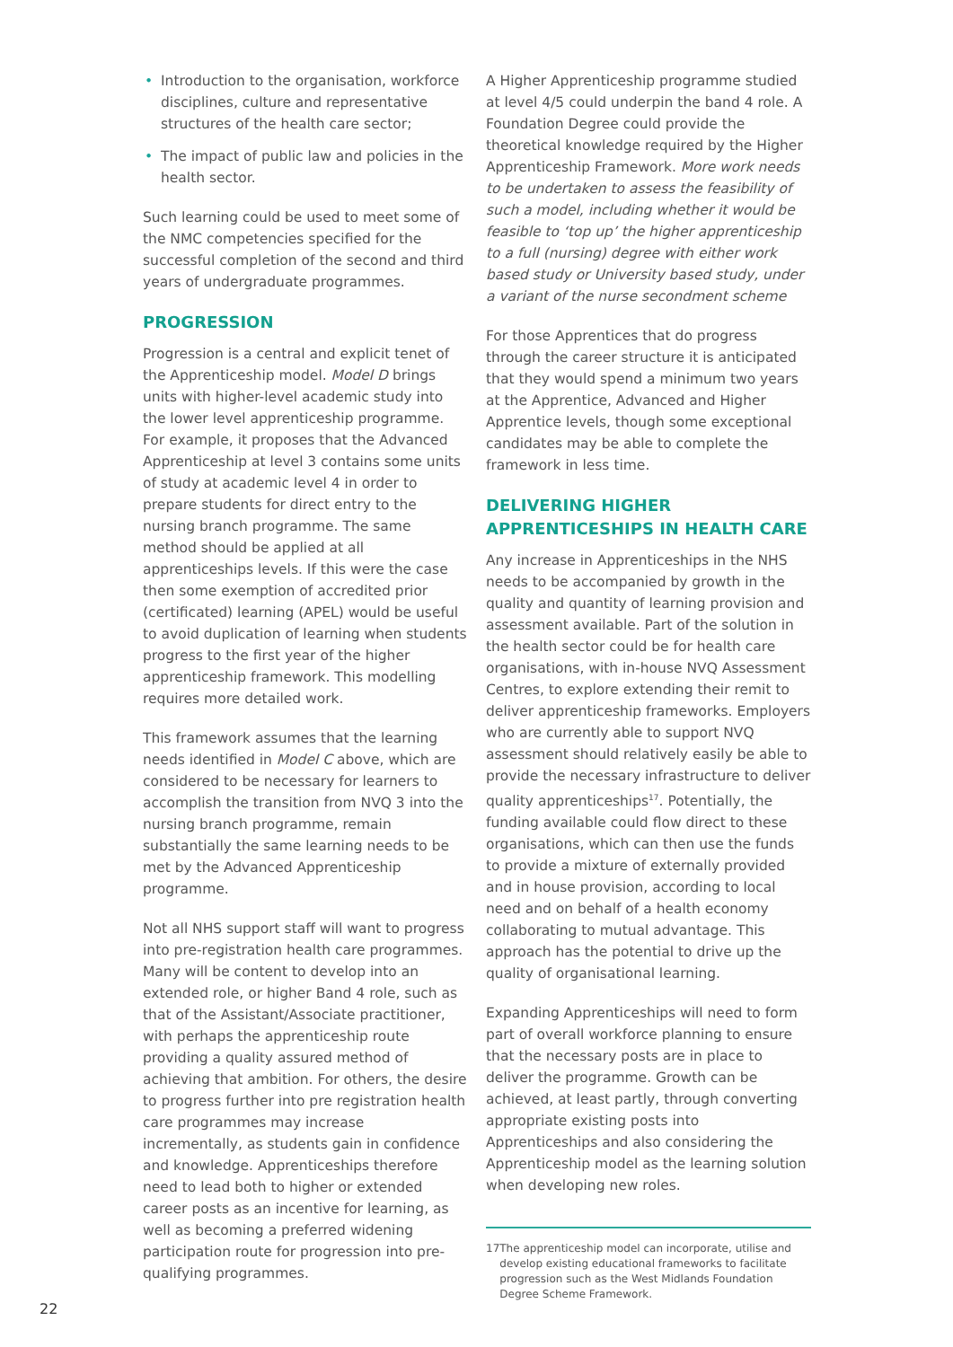• Introduction to the organisation, workforce disciplines, culture and representative structures of the health care sector;
• The impact of public law and policies in the health sector.
Such learning could be used to meet some of the NMC competencies specified for the successful completion of the second and third years of undergraduate programmes.
PROGRESSION
Progression is a central and explicit tenet of the Apprenticeship model. Model D brings units with higher-level academic study into the lower level apprenticeship programme. For example, it proposes that the Advanced Apprenticeship at level 3 contains some units of study at academic level 4 in order to prepare students for direct entry to the nursing branch programme. The same method should be applied at all apprenticeships levels. If this were the case then some exemption of accredited prior (certificated) learning (APEL) would be useful to avoid duplication of learning when students progress to the first year of the higher apprenticeship framework. This modelling requires more detailed work.
This framework assumes that the learning needs identified in Model C above, which are considered to be necessary for learners to accomplish the transition from NVQ 3 into the nursing branch programme, remain substantially the same learning needs to be met by the Advanced Apprenticeship programme.
Not all NHS support staff will want to progress into pre-registration health care programmes. Many will be content to develop into an extended role, or higher Band 4 role, such as that of the Assistant/Associate practitioner, with perhaps the apprenticeship route providing a quality assured method of achieving that ambition. For others, the desire to progress further into pre registration health care programmes may increase incrementally, as students gain in confidence and knowledge. Apprenticeships therefore need to lead both to higher or extended career posts as an incentive for learning, as well as becoming a preferred widening participation route for progression into pre-qualifying programmes.
A Higher Apprenticeship programme studied at level 4/5 could underpin the band 4 role. A Foundation Degree could provide the theoretical knowledge required by the Higher Apprenticeship Framework. More work needs to be undertaken to assess the feasibility of such a model, including whether it would be feasible to ‘top up’ the higher apprenticeship to a full (nursing) degree with either work based study or University based study, under a variant of the nurse secondment scheme
For those Apprentices that do progress through the career structure it is anticipated that they would spend a minimum two years at the Apprentice, Advanced and Higher Apprentice levels, though some exceptional candidates may be able to complete the framework in less time.
DELIVERING HIGHER APPRENTICESHIPS IN HEALTH CARE
Any increase in Apprenticeships in the NHS needs to be accompanied by growth in the quality and quantity of learning provision and assessment available. Part of the solution in the health sector could be for health care organisations, with in-house NVQ Assessment Centres, to explore extending their remit to deliver apprenticeship frameworks. Employers who are currently able to support NVQ assessment should relatively easily be able to provide the necessary infrastructure to deliver quality apprenticeships<sup>17</sup>. Potentially, the funding available could flow direct to these organisations, which can then use the funds to provide a mixture of externally provided and in house provision, according to local need and on behalf of a health economy collaborating to mutual advantage. This approach has the potential to drive up the quality of organisational learning.
Expanding Apprenticeships will need to form part of overall workforce planning to ensure that the necessary posts are in place to deliver the programme. Growth can be achieved, at least partly, through converting appropriate existing posts into Apprenticeships and also considering the Apprenticeship model as the learning solution when developing new roles.
17 The apprenticeship model can incorporate, utilise and develop existing educational frameworks to facilitate progression such as the West Midlands Foundation Degree Scheme Framework.
22